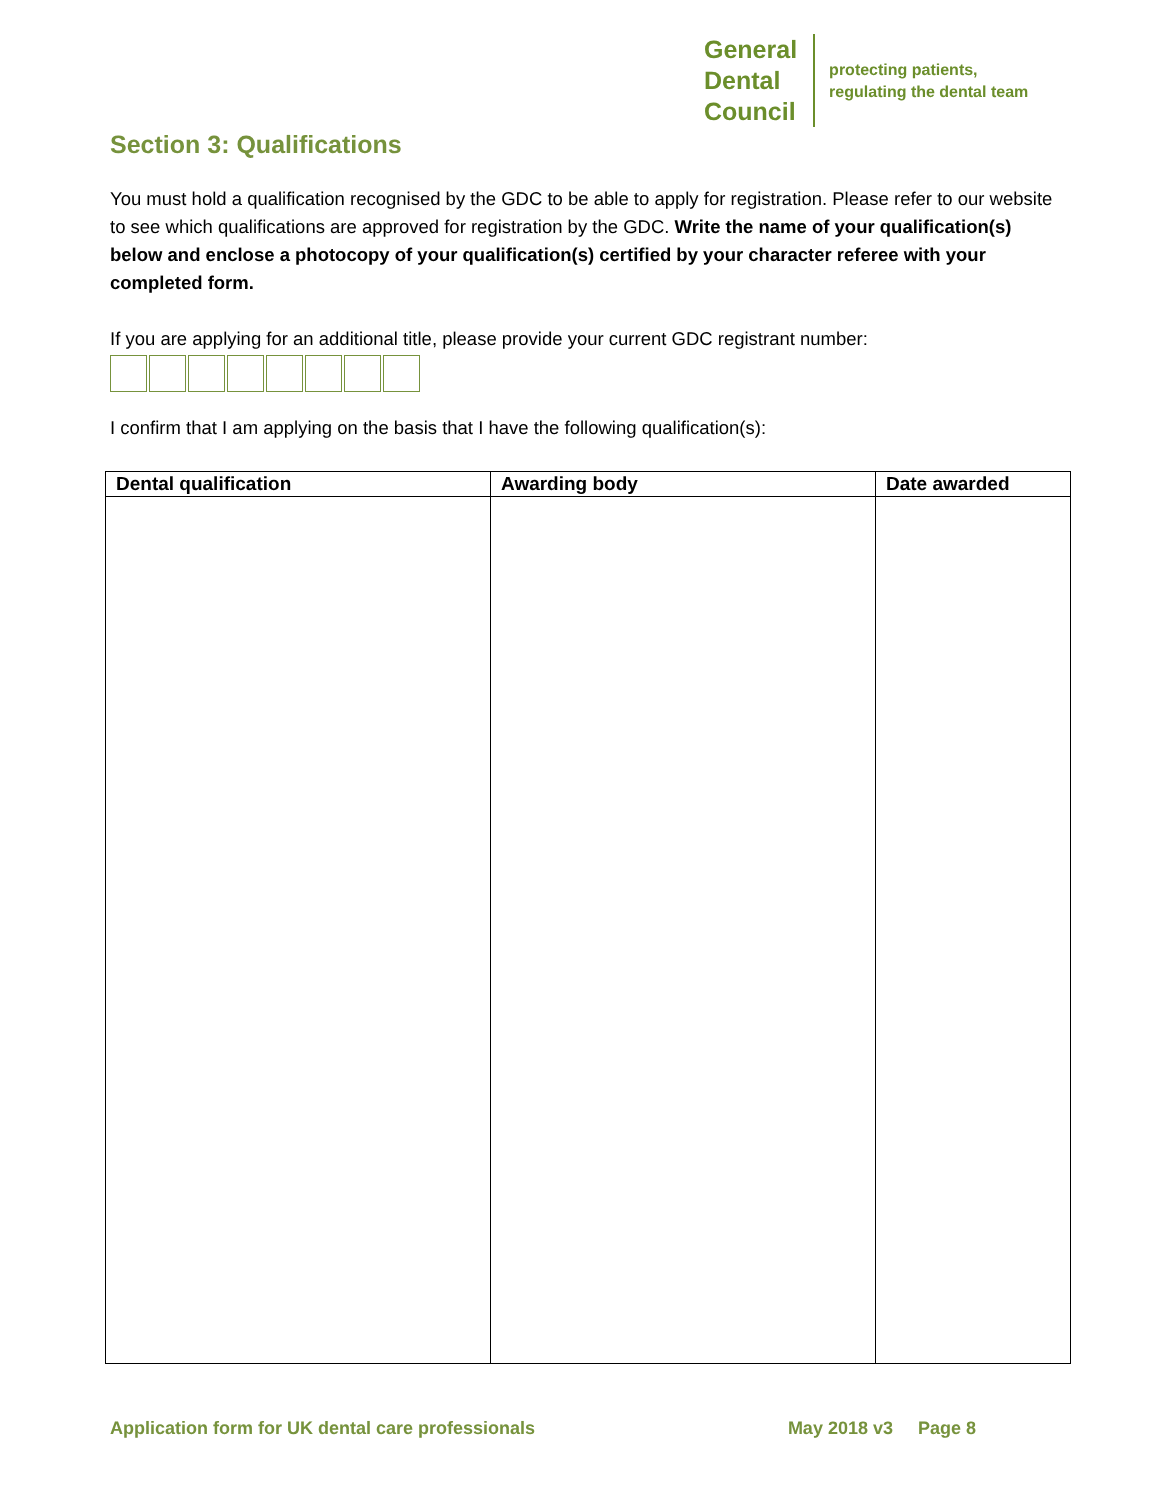General
Dental
Council
protecting patients,
regulating the dental team
Section 3: Qualifications
You must hold a qualification recognised by the GDC to be able to apply for registration. Please refer to our website to see which qualifications are approved for registration by the GDC. Write the name of your qualification(s) below and enclose a photocopy of your qualification(s) certified by your character referee with your completed form.
If you are applying for an additional title, please provide your current GDC registrant number:
I confirm that I am applying on the basis that I have the following qualification(s):
| Dental qualification | Awarding body | Date awarded |
| --- | --- | --- |
Application form for UK dental care professionals May 2018 v3 Page 8